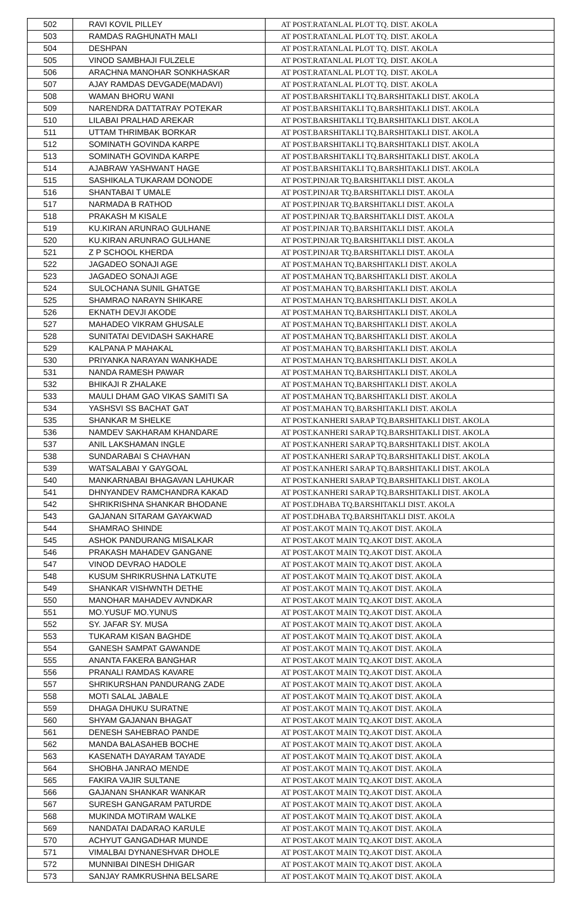| 502 | RAVI KOVIL PILLEY | AT POST.RATANLAL PLOT TQ. DIST. AKOLA |
| 503 | RAMDAS RAGHUNATH MALI | AT POST.RATANLAL PLOT TQ. DIST. AKOLA |
| 504 | DESHPAN | AT POST.RATANLAL PLOT TQ. DIST. AKOLA |
| 505 | VINOD SAMBHAJI FULZELE | AT POST.RATANLAL PLOT TQ. DIST. AKOLA |
| 506 | ARACHNA MANOHAR SONKHASKAR | AT POST.RATANLAL PLOT TQ. DIST. AKOLA |
| 507 | AJAY RAMDAS DEVGADE(MADAVI) | AT POST.RATANLAL PLOT TQ. DIST. AKOLA |
| 508 | WAMAN BHORU WANI | AT POST.BARSHITAKLI TQ.BARSHITAKLI DIST. AKOLA |
| 509 | NARENDRA DATTATRAY POTEKAR | AT POST.BARSHITAKLI TQ.BARSHITAKLI DIST. AKOLA |
| 510 | LILABAI PRALHAD AREKAR | AT POST.BARSHITAKLI TQ.BARSHITAKLI DIST. AKOLA |
| 511 | UTTAM THRIMBAK BORKAR | AT POST.BARSHITAKLI TQ.BARSHITAKLI DIST. AKOLA |
| 512 | SOMINATH GOVINDA KARPE | AT POST.BARSHITAKLI TQ.BARSHITAKLI DIST. AKOLA |
| 513 | SOMINATH GOVINDA KARPE | AT POST.BARSHITAKLI TQ.BARSHITAKLI DIST. AKOLA |
| 514 | AJABRAW YASHWANT HAGE | AT POST.BARSHITAKLI TQ.BARSHITAKLI DIST. AKOLA |
| 515 | SASHIKALA TUKARAM DONODE | AT POST.PINJAR TQ.BARSHITAKLI DIST. AKOLA |
| 516 | SHANTABAI T UMALE | AT POST.PINJAR TQ.BARSHITAKLI DIST. AKOLA |
| 517 | NARMADA B RATHOD | AT POST.PINJAR TQ.BARSHITAKLI DIST. AKOLA |
| 518 | PRAKASH M KISALE | AT POST.PINJAR TQ.BARSHITAKLI DIST. AKOLA |
| 519 | KU.KIRAN ARUNRAO GULHANE | AT POST.PINJAR TQ.BARSHITAKLI DIST. AKOLA |
| 520 | KU.KIRAN ARUNRAO GULHANE | AT POST.PINJAR TQ.BARSHITAKLI DIST. AKOLA |
| 521 | Z P SCHOOL KHERDA | AT POST.PINJAR TQ.BARSHITAKLI DIST. AKOLA |
| 522 | JAGADEO SONAJI AGE | AT POST.MAHAN TQ.BARSHITAKLI DIST. AKOLA |
| 523 | JAGADEO SONAJI AGE | AT POST.MAHAN TQ.BARSHITAKLI DIST. AKOLA |
| 524 | SULOCHANA SUNIL GHATGE | AT POST.MAHAN TQ.BARSHITAKLI DIST. AKOLA |
| 525 | SHAMRAO NARAYN SHIKARE | AT POST.MAHAN TQ.BARSHITAKLI DIST. AKOLA |
| 526 | EKNATH DEVJI AKODE | AT POST.MAHAN TQ.BARSHITAKLI DIST. AKOLA |
| 527 | MAHADEO VIKRAM GHUSALE | AT POST.MAHAN TQ.BARSHITAKLI DIST. AKOLA |
| 528 | SUNITATAI DEVIDASH SAKHARE | AT POST.MAHAN TQ.BARSHITAKLI DIST. AKOLA |
| 529 | KALPANA P MAHAKAL | AT POST.MAHAN TQ.BARSHITAKLI DIST. AKOLA |
| 530 | PRIYANKA NARAYAN WANKHADE | AT POST.MAHAN TQ.BARSHITAKLI DIST. AKOLA |
| 531 | NANDA RAMESH PAWAR | AT POST.MAHAN TQ.BARSHITAKLI DIST. AKOLA |
| 532 | BHIKAJI R ZHALAKE | AT POST.MAHAN TQ.BARSHITAKLI DIST. AKOLA |
| 533 | MAULI DHAM GAO VIKAS SAMITI SA | AT POST.MAHAN TQ.BARSHITAKLI DIST. AKOLA |
| 534 | YASHSVI SS BACHAT GAT | AT POST.MAHAN TQ.BARSHITAKLI DIST. AKOLA |
| 535 | SHANKAR M SHELKE | AT POST.KANHERI SARAP TQ.BARSHITAKLI DIST. AKOLA |
| 536 | NAMDEV SAKHARAM KHANDARE | AT POST.KANHERI SARAP TQ.BARSHITAKLI DIST. AKOLA |
| 537 | ANIL LAKSHAMAN INGLE | AT POST.KANHERI SARAP TQ.BARSHITAKLI DIST. AKOLA |
| 538 | SUNDARABAI S CHAVHAN | AT POST.KANHERI SARAP TQ.BARSHITAKLI DIST. AKOLA |
| 539 | WATSALABAI Y GAYGOAL | AT POST.KANHERI SARAP TQ.BARSHITAKLI DIST. AKOLA |
| 540 | MANKARNABAI BHAGAVAN LAHUKAR | AT POST.KANHERI SARAP TQ.BARSHITAKLI DIST. AKOLA |
| 541 | DHNYANDEV RAMCHANDRA KAKAD | AT POST.KANHERI SARAP TQ.BARSHITAKLI DIST. AKOLA |
| 542 | SHRIKRISHNA SHANKAR BHODANE | AT POST.DHABA TQ.BARSHITAKLI DIST. AKOLA |
| 543 | GAJANAN SITARAM GAYAKWAD | AT POST.DHABA TQ.BARSHITAKLI DIST. AKOLA |
| 544 | SHAMRAO SHINDE | AT POST.AKOT MAIN TQ.AKOT DIST. AKOLA |
| 545 | ASHOK PANDURANG MISALKAR | AT POST.AKOT MAIN TQ.AKOT DIST. AKOLA |
| 546 | PRAKASH MAHADEV GANGANE | AT POST.AKOT MAIN TQ.AKOT DIST. AKOLA |
| 547 | VINOD DEVRAO HADOLE | AT POST.AKOT MAIN TQ.AKOT DIST. AKOLA |
| 548 | KUSUM SHRIKRUSHNA LATKUTE | AT POST.AKOT MAIN TQ.AKOT DIST. AKOLA |
| 549 | SHANKAR VISHWNTH DETHE | AT POST.AKOT MAIN TQ.AKOT DIST. AKOLA |
| 550 | MANOHAR MAHADEV AVNDKAR | AT POST.AKOT MAIN TQ.AKOT DIST. AKOLA |
| 551 | MO.YUSUF MO.YUNUS | AT POST.AKOT MAIN TQ.AKOT DIST. AKOLA |
| 552 | SY. JAFAR SY. MUSA | AT POST.AKOT MAIN TQ.AKOT DIST. AKOLA |
| 553 | TUKARAM KISAN BAGHDE | AT POST.AKOT MAIN TQ.AKOT DIST. AKOLA |
| 554 | GANESH SAMPAT GAWANDE | AT POST.AKOT MAIN TQ.AKOT DIST. AKOLA |
| 555 | ANANTA FAKERA BANGHAR | AT POST.AKOT MAIN TQ.AKOT DIST. AKOLA |
| 556 | PRANALI RAMDAS KAVARE | AT POST.AKOT MAIN TQ.AKOT DIST. AKOLA |
| 557 | SHRIKURSHAN PANDURANG ZADE | AT POST.AKOT MAIN TQ.AKOT DIST. AKOLA |
| 558 | MOTI SALAL JABALE | AT POST.AKOT MAIN TQ.AKOT DIST. AKOLA |
| 559 | DHAGA DHUKU SURATNE | AT POST.AKOT MAIN TQ.AKOT DIST. AKOLA |
| 560 | SHYAM GAJANAN BHAGAT | AT POST.AKOT MAIN TQ.AKOT DIST. AKOLA |
| 561 | DENESH SAHEBRAO PANDE | AT POST.AKOT MAIN TQ.AKOT DIST. AKOLA |
| 562 | MANDA BALASAHEB BOCHE | AT POST.AKOT MAIN TQ.AKOT DIST. AKOLA |
| 563 | KASENATH DAYARAM TAYADE | AT POST.AKOT MAIN TQ.AKOT DIST. AKOLA |
| 564 | SHOBHA JANRAO MENDE | AT POST.AKOT MAIN TQ.AKOT DIST. AKOLA |
| 565 | FAKIRA VAJIR SULTANE | AT POST.AKOT MAIN TQ.AKOT DIST. AKOLA |
| 566 | GAJANAN SHANKAR WANKAR | AT POST.AKOT MAIN TQ.AKOT DIST. AKOLA |
| 567 | SURESH GANGARAM PATURDE | AT POST.AKOT MAIN TQ.AKOT DIST. AKOLA |
| 568 | MUKINDA MOTIRAM WALKE | AT POST.AKOT MAIN TQ.AKOT DIST. AKOLA |
| 569 | NANDATAI DADARAO KARULE | AT POST.AKOT MAIN TQ.AKOT DIST. AKOLA |
| 570 | ACHYUT GANGADHAR MUNDE | AT POST.AKOT MAIN TQ.AKOT DIST. AKOLA |
| 571 | VIMALBAI DYNANESHVAR DHOLE | AT POST.AKOT MAIN TQ.AKOT DIST. AKOLA |
| 572 | MUNNIBAI DINESH DHIGAR | AT POST.AKOT MAIN TQ.AKOT DIST. AKOLA |
| 573 | SANJAY RAMKRUSHNA BELSARE | AT POST.AKOT MAIN TQ.AKOT DIST. AKOLA |